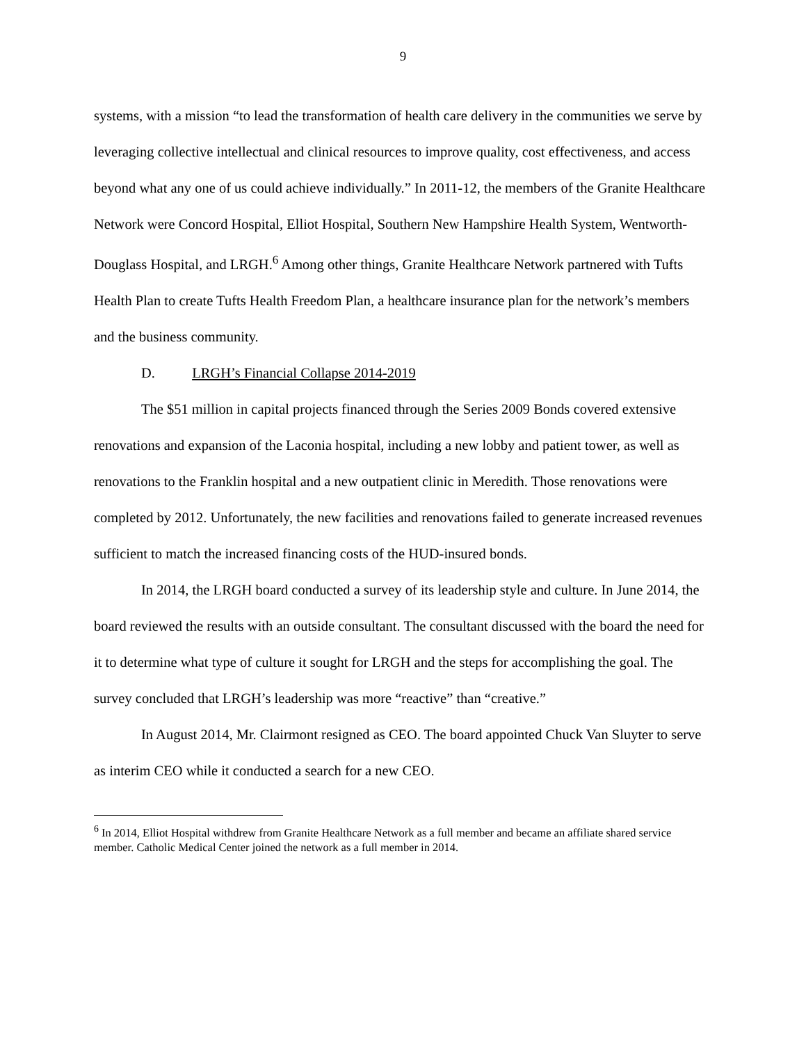9
systems, with a mission “to lead the transformation of health care delivery in the communities we serve by leveraging collective intellectual and clinical resources to improve quality, cost effectiveness, and access beyond what any one of us could achieve individually.” In 2011-12, the members of the Granite Healthcare Network were Concord Hospital, Elliot Hospital, Southern New Hampshire Health System, Wentworth-Douglass Hospital, and LRGH.<sup>6</sup> Among other things, Granite Healthcare Network partnered with Tufts Health Plan to create Tufts Health Freedom Plan, a healthcare insurance plan for the network’s members and the business community.
D. LRGH’s Financial Collapse 2014-2019
The $51 million in capital projects financed through the Series 2009 Bonds covered extensive renovations and expansion of the Laconia hospital, including a new lobby and patient tower, as well as renovations to the Franklin hospital and a new outpatient clinic in Meredith. Those renovations were completed by 2012. Unfortunately, the new facilities and renovations failed to generate increased revenues sufficient to match the increased financing costs of the HUD-insured bonds.
In 2014, the LRGH board conducted a survey of its leadership style and culture. In June 2014, the board reviewed the results with an outside consultant. The consultant discussed with the board the need for it to determine what type of culture it sought for LRGH and the steps for accomplishing the goal. The survey concluded that LRGH’s leadership was more “reactive” than “creative.”
In August 2014, Mr. Clairmont resigned as CEO. The board appointed Chuck Van Sluyter to serve as interim CEO while it conducted a search for a new CEO.
<sup>6</sup> In 2014, Elliot Hospital withdrew from Granite Healthcare Network as a full member and became an affiliate shared service member. Catholic Medical Center joined the network as a full member in 2014.